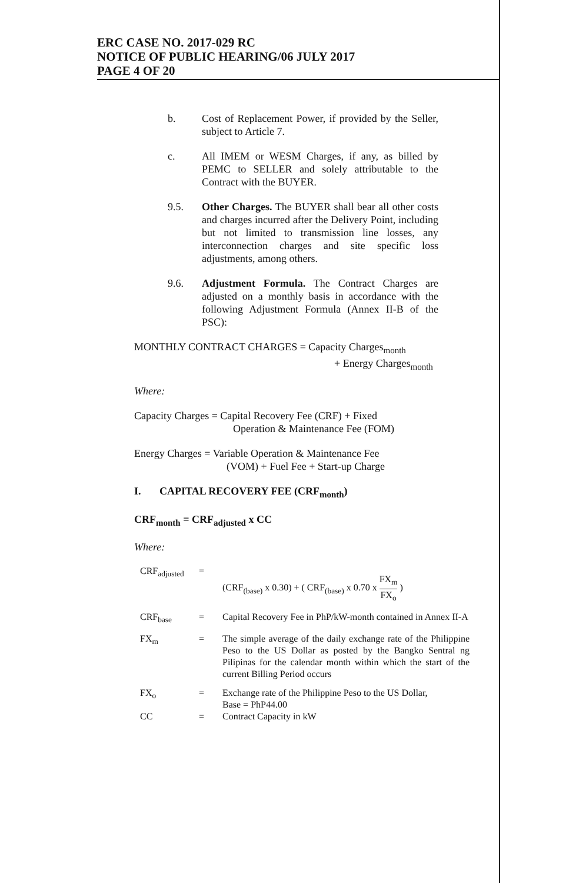ERC CASE NO. 2017-029 RC
NOTICE OF PUBLIC HEARING/06 JULY 2017
PAGE 4 OF 20
b. Cost of Replacement Power, if provided by the Seller, subject to Article 7.
c. All IMEM or WESM Charges, if any, as billed by PEMC to SELLER and solely attributable to the Contract with the BUYER.
9.5. Other Charges. The BUYER shall bear all other costs and charges incurred after the Delivery Point, including but not limited to transmission line losses, any interconnection charges and site specific loss adjustments, among others.
9.6. Adjustment Formula. The Contract Charges are adjusted on a monthly basis in accordance with the following Adjustment Formula (Annex II-B of the PSC):
MONTHLY CONTRACT CHARGES = Capacity Charges<sub>month</sub>
+ Energy Charges<sub>month</sub>
Where:
Capacity Charges = Capital Recovery Fee (CRF) + Fixed
Operation & Maintenance Fee (FOM)
Energy Charges = Variable Operation & Maintenance Fee
(VOM) + Fuel Fee + Start-up Charge
I. CAPITAL RECOVERY FEE (CRF<sub>month</sub>)
CRF<sub>month</sub> = CRF<sub>adjusted</sub> x CC
Where:
| CRF<sub>adjusted</sub> | = | (CRF<sub>(base)</sub> x 0.30) + ( CRF<sub>(base)</sub> x 0.70 x FX<sub>m</sub> FX<sub>o</sub> ) |
| CRF<sub>base</sub> | = | Capital Recovery Fee in PhP/kW-month contained in Annex II-A |
| FX<sub>m</sub> | = | The simple average of the daily exchange rate of the Philippine Peso to the US Dollar as posted by the Bangko Sentral ng Pilipinas for the calendar month within which the start of the current Billing Period occurs |
| FX<sub>o</sub> | = | Exchange rate of the Philippine Peso to the US Dollar, Base = PhP44.00 |
| CC | = | Contract Capacity in kW |